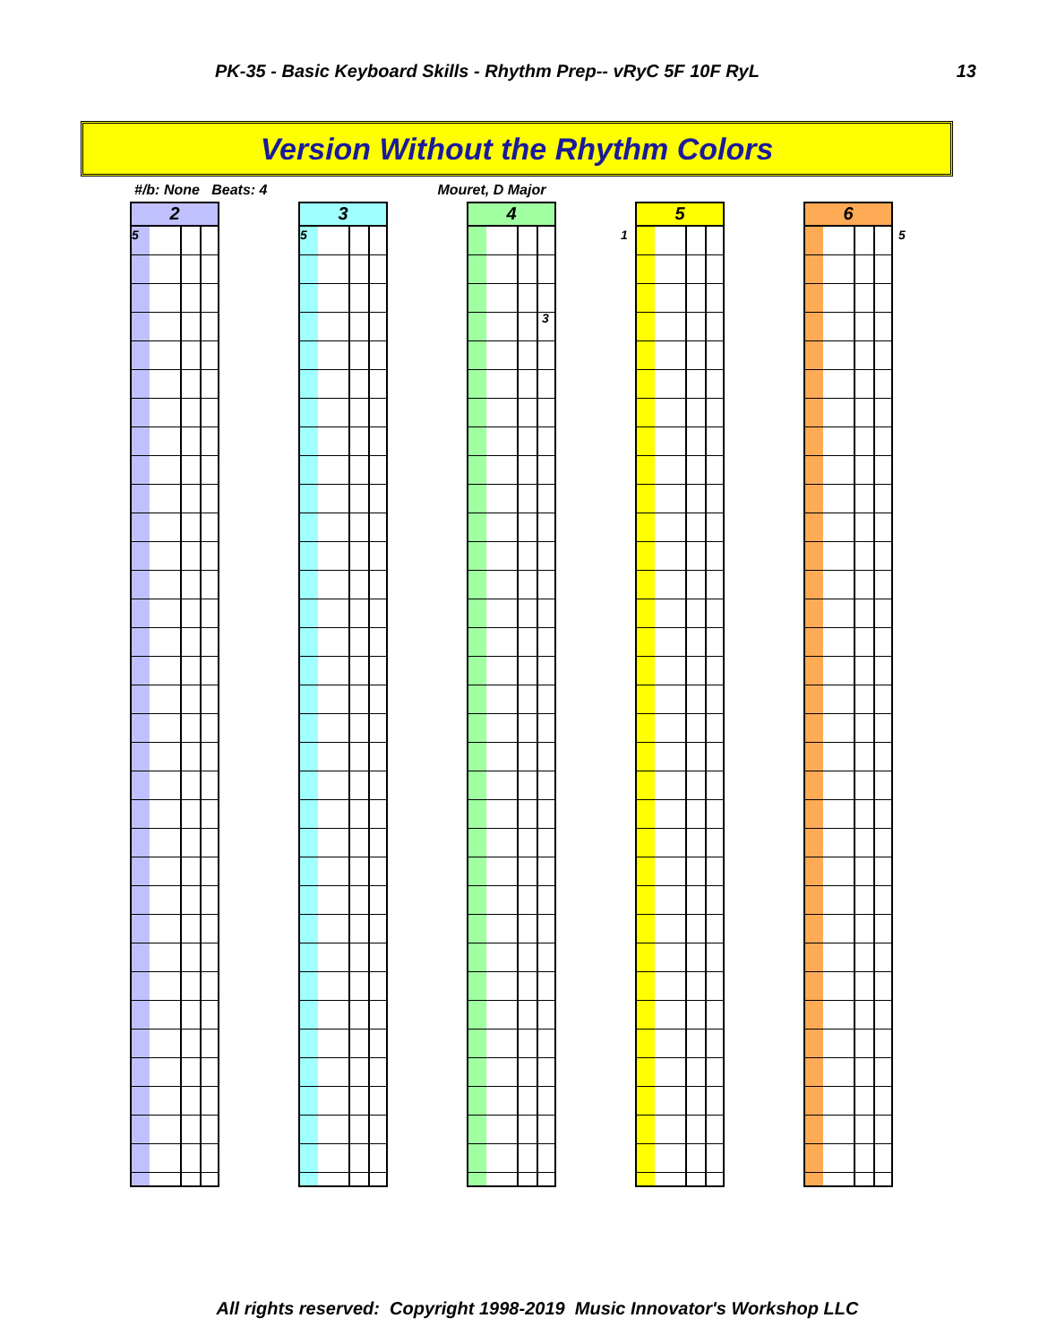PK-35 - Basic Keyboard Skills - Rhythm Prep-- vRyC 5F 10F RyL 13
Version Without the Rhythm Colors
#/b: None Beats: 4 Mouret, D Major
2
5
3
5
4
3
5
1
6
5
All rights reserved: Copyright 1998-2019 Music Innovator's Workshop LLC